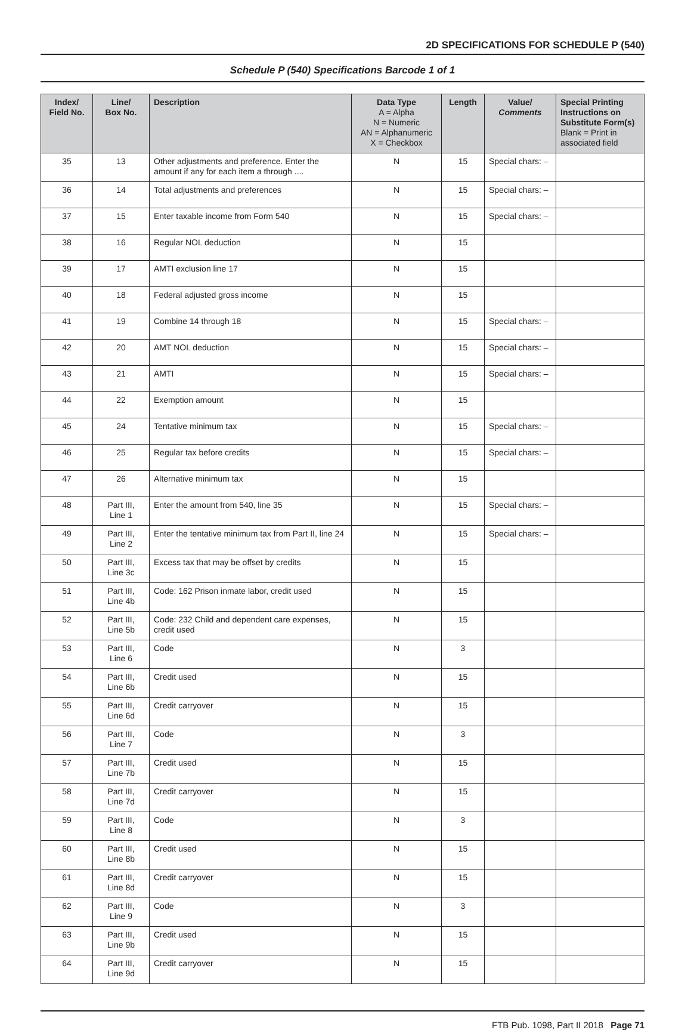2D SPECIFICATIONS FOR SCHEDULE P (540)
Schedule P (540) Specifications Barcode 1 of 1
| Index/ Field No. | Line/ Box No. | Description | Data Type A = Alpha N = Numeric AN = Alphanumeric X = Checkbox | Length | Value/ Comments | Special Printing Instructions on Substitute Form(s) Blank = Print in associated field |
| --- | --- | --- | --- | --- | --- | --- |
| 35 | 13 | Other adjustments and preference. Enter the amount if any for each item a through .... | N | 15 | Special chars: – | |
| 36 | 14 | Total adjustments and preferences | N | 15 | Special chars: – | |
| 37 | 15 | Enter taxable income from Form 540 | N | 15 | Special chars: – | |
| 38 | 16 | Regular NOL deduction | N | 15 | | |
| 39 | 17 | AMTI exclusion line 17 | N | 15 | | |
| 40 | 18 | Federal adjusted gross income | N | 15 | | |
| 41 | 19 | Combine 14 through 18 | N | 15 | Special chars: – | |
| 42 | 20 | AMT NOL deduction | N | 15 | Special chars: – | |
| 43 | 21 | AMTI | N | 15 | Special chars: – | |
| 44 | 22 | Exemption amount | N | 15 | | |
| 45 | 24 | Tentative minimum tax | N | 15 | Special chars: – | |
| 46 | 25 | Regular tax before credits | N | 15 | Special chars: – | |
| 47 | 26 | Alternative minimum tax | N | 15 | | |
| 48 | Part III, Line 1 | Enter the amount from 540, line 35 | N | 15 | Special chars: – | |
| 49 | Part III, Line 2 | Enter the tentative minimum tax from Part II, line 24 | N | 15 | Special chars: – | |
| 50 | Part III, Line 3c | Excess tax that may be offset by credits | N | 15 | | |
| 51 | Part III, Line 4b | Code: 162 Prison inmate labor, credit used | N | 15 | | |
| 52 | Part III, Line 5b | Code: 232 Child and dependent care expenses, credit used | N | 15 | | |
| 53 | Part III, Line 6 | Code | N | 3 | | |
| 54 | Part III, Line 6b | Credit used | N | 15 | | |
| 55 | Part III, Line 6d | Credit carryover | N | 15 | | |
| 56 | Part III, Line 7 | Code | N | 3 | | |
| 57 | Part III, Line 7b | Credit used | N | 15 | | |
| 58 | Part III, Line 7d | Credit carryover | N | 15 | | |
| 59 | Part III, Line 8 | Code | N | 3 | | |
| 60 | Part III, Line 8b | Credit used | N | 15 | | |
| 61 | Part III, Line 8d | Credit carryover | N | 15 | | |
| 62 | Part III, Line 9 | Code | N | 3 | | |
| 63 | Part III, Line 9b | Credit used | N | 15 | | |
| 64 | Part III, Line 9d | Credit carryover | N | 15 | | |
FTB Pub. 1098, Part II 2018 Page 71